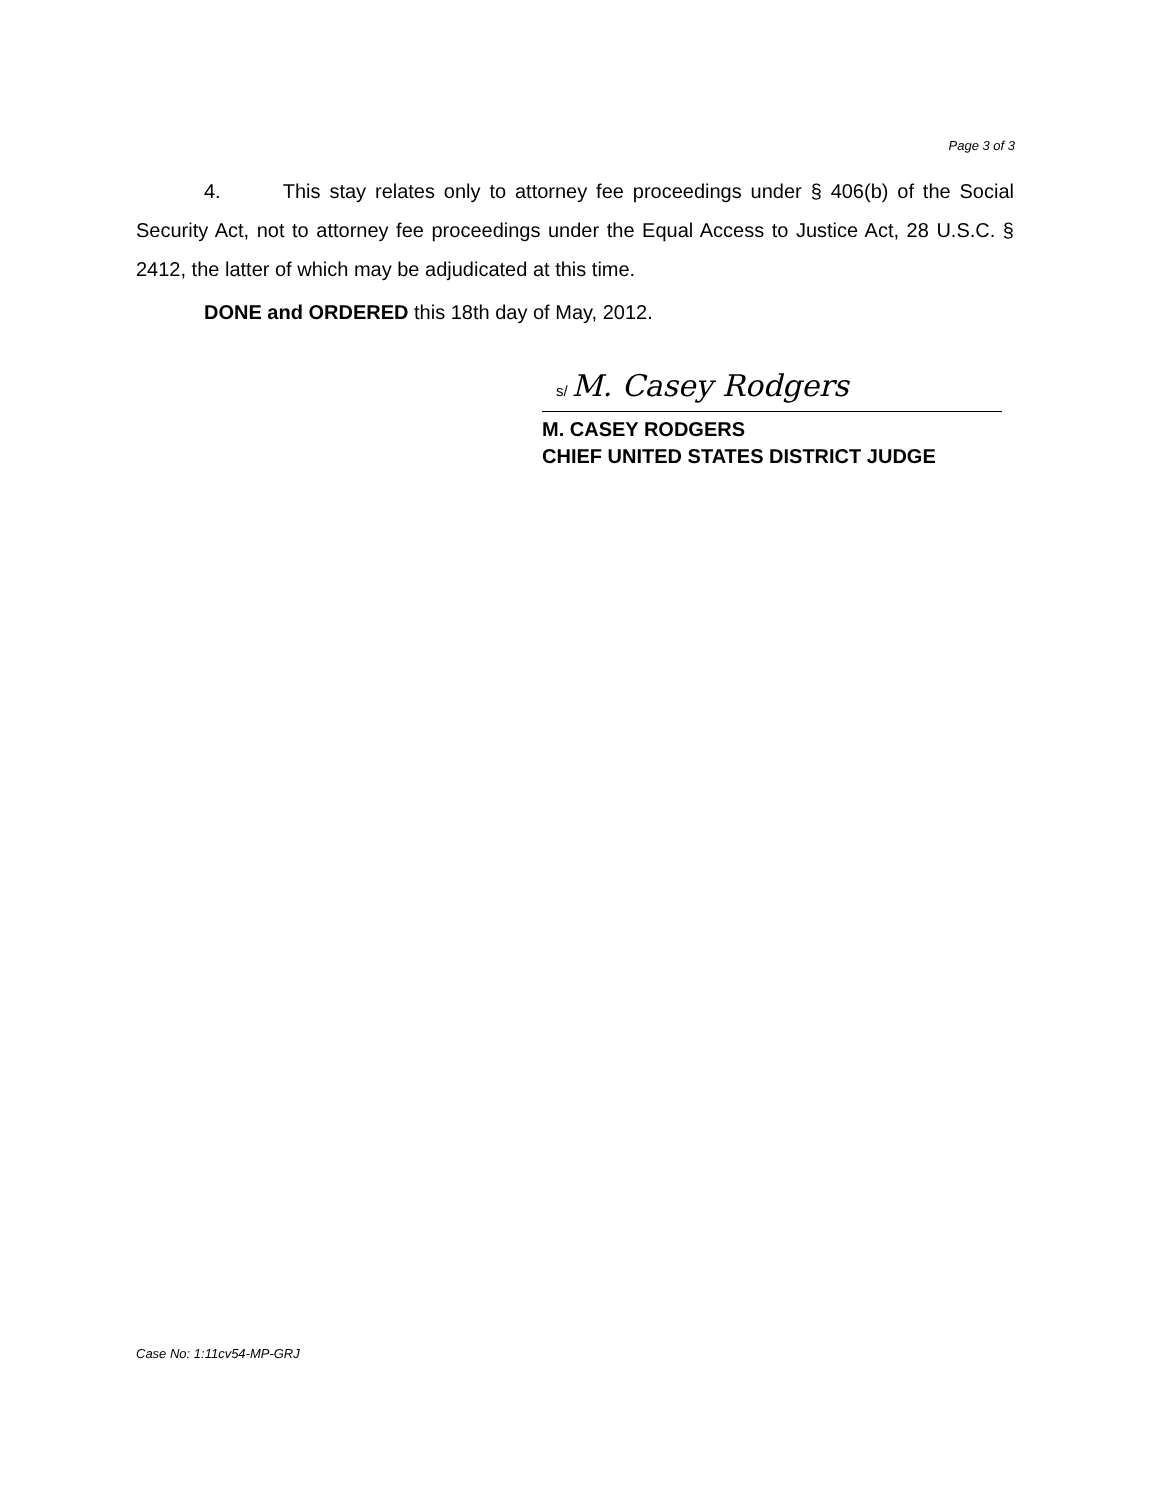Page 3 of 3
4. This stay relates only to attorney fee proceedings under § 406(b) of the Social Security Act, not to attorney fee proceedings under the Equal Access to Justice Act, 28 U.S.C. § 2412, the latter of which may be adjudicated at this time.
DONE and ORDERED this 18th day of May, 2012.
s/ M. Casey Rodgers
M. CASEY RODGERS
CHIEF UNITED STATES DISTRICT JUDGE
Case No: 1:11cv54-MP-GRJ